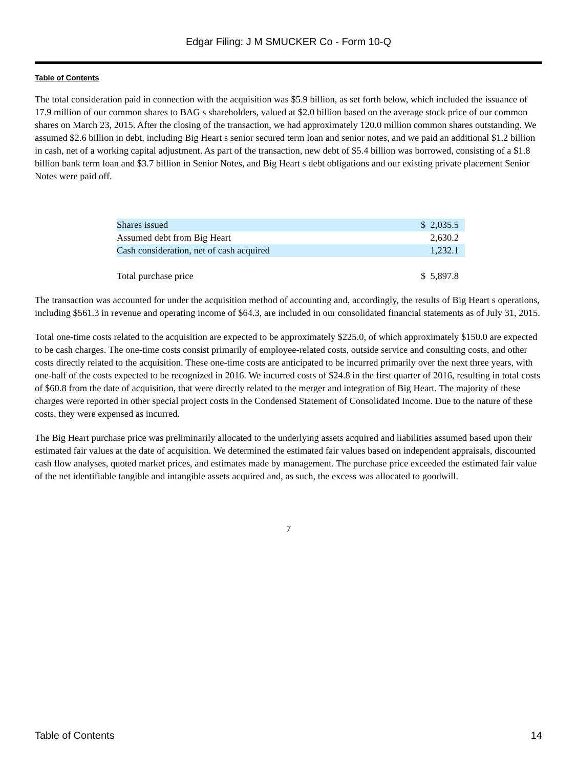Edgar Filing: J M SMUCKER Co - Form 10-Q
Table of Contents
The total consideration paid in connection with the acquisition was $5.9 billion, as set forth below, which included the issuance of 17.9 million of our common shares to BAG s shareholders, valued at $2.0 billion based on the average stock price of our common shares on March 23, 2015. After the closing of the transaction, we had approximately 120.0 million common shares outstanding. We assumed $2.6 billion in debt, including Big Heart s senior secured term loan and senior notes, and we paid an additional $1.2 billion in cash, net of a working capital adjustment. As part of the transaction, new debt of $5.4 billion was borrowed, consisting of a $1.8 billion bank term loan and $3.7 billion in Senior Notes, and Big Heart s debt obligations and our existing private placement Senior Notes were paid off.
| Shares issued | $ 2,035.5 |
| Assumed debt from Big Heart | 2,630.2 |
| Cash consideration, net of cash acquired | 1,232.1 |
| Total purchase price | $ 5,897.8 |
The transaction was accounted for under the acquisition method of accounting and, accordingly, the results of Big Heart s operations, including $561.3 in revenue and operating income of $64.3, are included in our consolidated financial statements as of July 31, 2015.
Total one-time costs related to the acquisition are expected to be approximately $225.0, of which approximately $150.0 are expected to be cash charges. The one-time costs consist primarily of employee-related costs, outside service and consulting costs, and other costs directly related to the acquisition. These one-time costs are anticipated to be incurred primarily over the next three years, with one-half of the costs expected to be recognized in 2016. We incurred costs of $24.8 in the first quarter of 2016, resulting in total costs of $60.8 from the date of acquisition, that were directly related to the merger and integration of Big Heart. The majority of these charges were reported in other special project costs in the Condensed Statement of Consolidated Income. Due to the nature of these costs, they were expensed as incurred.
The Big Heart purchase price was preliminarily allocated to the underlying assets acquired and liabilities assumed based upon their estimated fair values at the date of acquisition. We determined the estimated fair values based on independent appraisals, discounted cash flow analyses, quoted market prices, and estimates made by management. The purchase price exceeded the estimated fair value of the net identifiable tangible and intangible assets acquired and, as such, the excess was allocated to goodwill.
7
Table of Contents 14